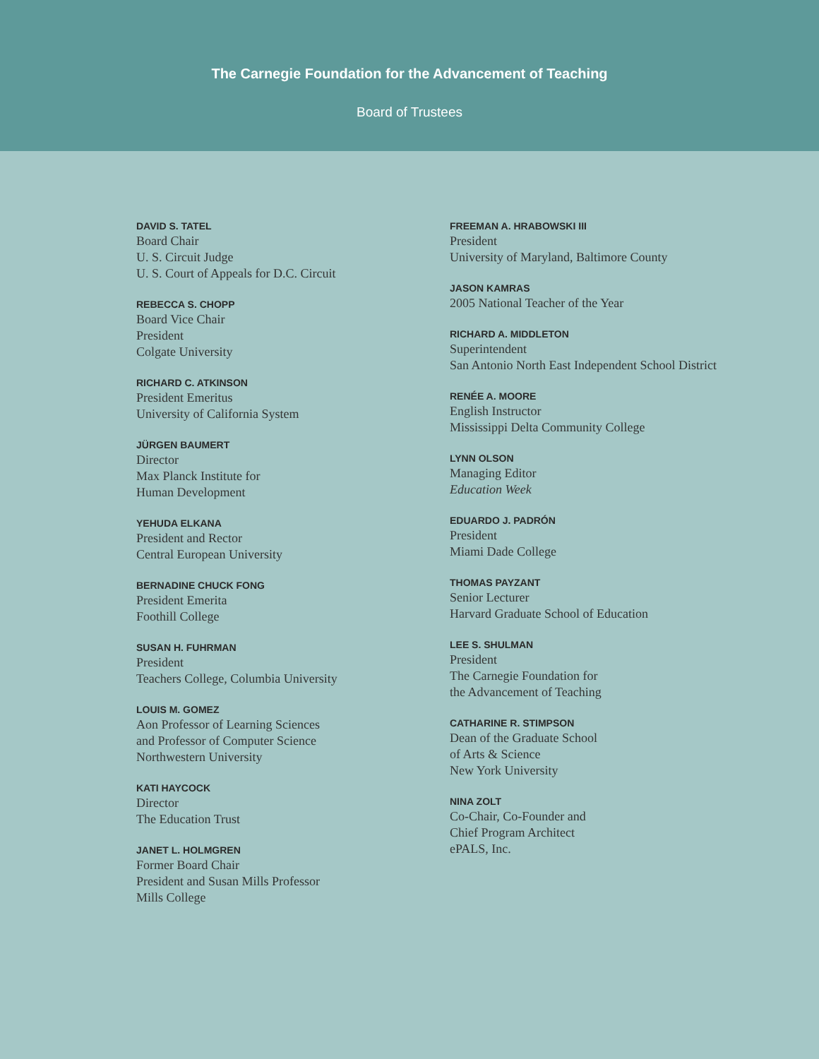The Carnegie Foundation for the Advancement of Teaching
Board of Trustees
DAVID S. TATEL
Board Chair
U. S. Circuit Judge
U. S. Court of Appeals for D.C. Circuit
REBECCA S. CHOPP
Board Vice Chair
President
Colgate University
RICHARD C. ATKINSON
President Emeritus
University of California System
JÜRGEN BAUMERT
Director
Max Planck Institute for
Human Development
YEHUDA ELKANA
President and Rector
Central European University
BERNADINE CHUCK FONG
President Emerita
Foothill College
SUSAN H. FUHRMAN
President
Teachers College, Columbia University
LOUIS M. GOMEZ
Aon Professor of Learning Sciences
and Professor of Computer Science
Northwestern University
KATI HAYCOCK
Director
The Education Trust
JANET L. HOLMGREN
Former Board Chair
President and Susan Mills Professor
Mills College
FREEMAN A. HRABOWSKI III
President
University of Maryland, Baltimore County
JASON KAMRAS
2005 National Teacher of the Year
RICHARD A. MIDDLETON
Superintendent
San Antonio North East Independent School District
RENÉE A. MOORE
English Instructor
Mississippi Delta Community College
LYNN OLSON
Managing Editor
Education Week
EDUARDO J. PADRÓN
President
Miami Dade College
THOMAS PAYZANT
Senior Lecturer
Harvard Graduate School of Education
LEE S. SHULMAN
President
The Carnegie Foundation for
the Advancement of Teaching
CATHARINE R. STIMPSON
Dean of the Graduate School
of Arts & Science
New York University
NINA ZOLT
Co-Chair, Co-Founder and
Chief Program Architect
ePALS, Inc.